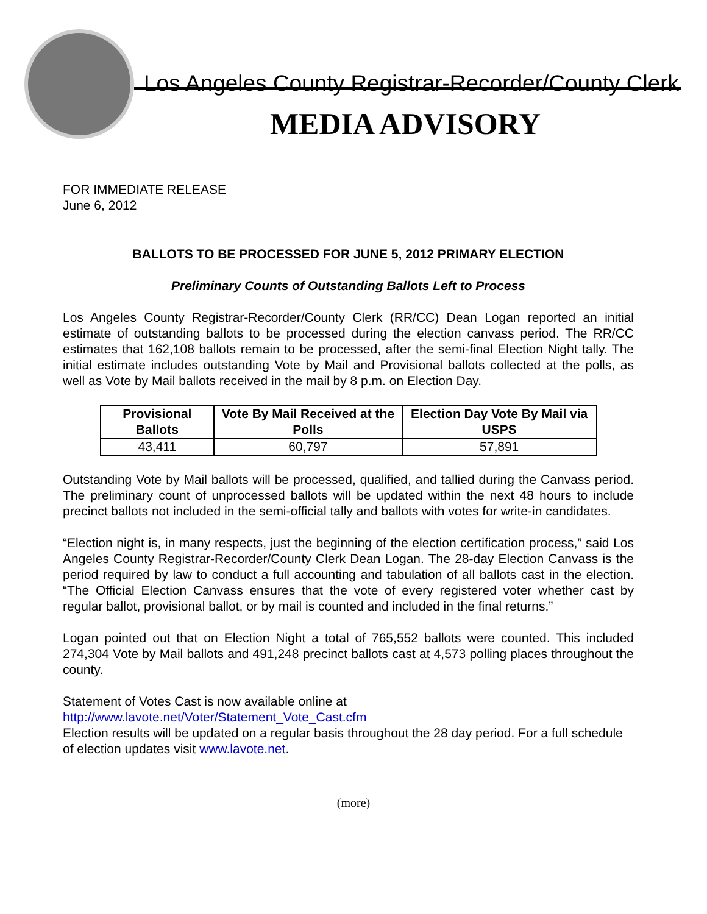Los Angeles County Registrar-Recorder/County Clerk
MEDIA ADVISORY
FOR IMMEDIATE RELEASE
June 6, 2012
BALLOTS TO BE PROCESSED FOR JUNE 5, 2012 PRIMARY ELECTION
Preliminary Counts of Outstanding Ballots Left to Process
Los Angeles County Registrar-Recorder/County Clerk (RR/CC) Dean Logan reported an initial estimate of outstanding ballots to be processed during the election canvass period. The RR/CC estimates that 162,108 ballots remain to be processed, after the semi-final Election Night tally. The initial estimate includes outstanding Vote by Mail and Provisional ballots collected at the polls, as well as Vote by Mail ballots received in the mail by 8 p.m. on Election Day.
| Provisional Ballots | Vote By Mail Received at the Polls | Election Day Vote By Mail via USPS |
| --- | --- | --- |
| 43,411 | 60,797 | 57,891 |
Outstanding Vote by Mail ballots will be processed, qualified, and tallied during the Canvass period. The preliminary count of unprocessed ballots will be updated within the next 48 hours to include precinct ballots not included in the semi-official tally and ballots with votes for write-in candidates.
“Election night is, in many respects, just the beginning of the election certification process,” said Los Angeles County Registrar-Recorder/County Clerk Dean Logan. The 28-day Election Canvass is the period required by law to conduct a full accounting and tabulation of all ballots cast in the election. “The Official Election Canvass ensures that the vote of every registered voter whether cast by regular ballot, provisional ballot, or by mail is counted and included in the final returns.”
Logan pointed out that on Election Night a total of 765,552 ballots were counted. This included 274,304 Vote by Mail ballots and 491,248 precinct ballots cast at 4,573 polling places throughout the county.
Statement of Votes Cast is now available online at
http://www.lavote.net/Voter/Statement_Vote_Cast.cfm
Election results will be updated on a regular basis throughout the 28 day period. For a full schedule of election updates visit www.lavote.net.
(more)